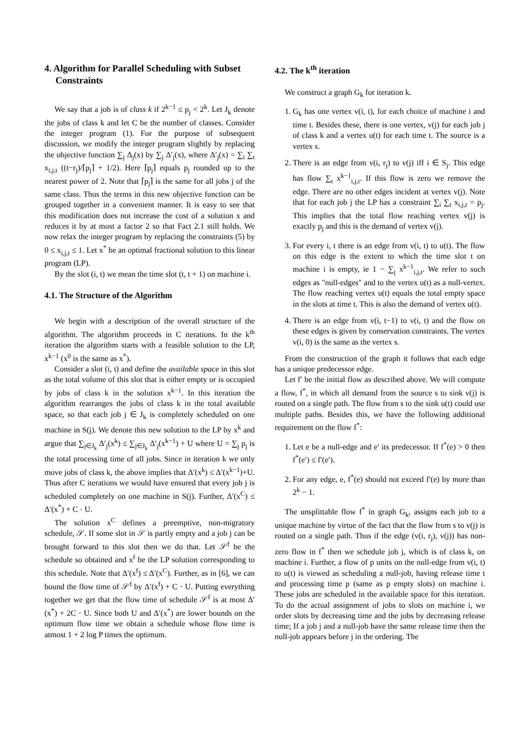4. Algorithm for Parallel Scheduling with Subset Constraints
We say that a job is of class k if 2<sup>k−1</sup> ≤ p<sub>j</sub> < 2<sup>k</sup>. Let J<sub>k</sub> denote the jobs of class k and let C be the number of classes. Consider the integer program (1). For the purpose of subsequent discussion, we modify the integer program slightly by replacing the objective function ∑<sub>j</sub> Δ<sub>j</sub>(x) by ∑<sub>j</sub> Δ′<sub>j</sub>(x), where Δ′<sub>j</sub>(x) = ∑<sub>i</sub> ∑<sub>t</sub> x<sub>i,j,t</sub> ((t−r<sub>j</sub>)/⌈p<sub>j</sub>⌉ + 1/2). Here ⌈p<sub>j</sub>⌉ equals p<sub>j</sub> rounded up to the nearest power of 2. Note that ⌈p<sub>j</sub>⌉ is the same for all jobs j of the same class. Thus the terms in this new objective function can be grouped together in a convenient manner. It is easy to see that this modification does not increase the cost of a solution x and reduces it by at most a factor 2 so that Fact 2.1 still holds. We now relax the integer program by replacing the constraints (5) by 0 ≤ x<sub>i,j,t</sub> ≤ 1. Let x<sup>*</sup> be an optimal fractional solution to this linear program (LP).
By the slot (i, t) we mean the time slot (t, t + 1) on machine i.
4.1. The Structure of the Algorithm
We begin with a description of the overall structure of the algorithm. The algorithm proceeds in C iterations. In the k<sup>th</sup> iteration the algorithm starts with a feasible solution to the LP, x<sup>k−1</sup> (x<sup>0</sup> is the same as x<sup>*</sup>).
Consider a slot (i, t) and define the available space in this slot as the total volume of this slot that is either empty or is occupied by jobs of class k in the solution x<sup>k−1</sup>. In this iteration the algorithm rearranges the jobs of class k in the total available space, so that each job j ∈ J<sub>k</sub> is completely scheduled on one machine in S(j). We denote this new solution to the LP by x<sup>k</sup> and argue that ∑<sub>j∈J<sub>k</sub></sub> Δ′<sub>j</sub>(x<sup>k</sup>) ≤ ∑<sub>j∈J<sub>k</sub></sub> Δ′<sub>j</sub>(x<sup>k−1</sup>) + U where U = ∑<sub>j</sub> p<sub>j</sub> is the total processing time of all jobs. Since in iteration k we only move jobs of class k, the above implies that Δ′(x<sup>k</sup>) ≤ Δ′(x<sup>k−1</sup>)+U. Thus after C iterations we would have ensured that every job j is scheduled completely on one machine in S(j). Further, Δ′(x<sup>C</sup>) ≤ Δ′(x<sup>*</sup>) + C · U.
The solution x<sup>C</sup> defines a preemptive, non-migratory schedule, 𝒮. If some slot in 𝒮 is partly empty and a job j can be brought forward to this slot then we do that. Let 𝒮<sup>f</sup> be the schedule so obtained and x<sup>f</sup> be the LP solution corresponding to this schedule. Note that Δ′(x<sup>f</sup>) ≤ Δ′(x<sup>C</sup>). Further, as in [6], we can bound the flow time of 𝒮<sup>f</sup> by Δ′(x<sup>f</sup>) + C · U. Putting everything together we get that the flow time of schedule 𝒮<sup>f</sup> is at most Δ′(x<sup>*</sup>) + 2C · U. Since both U and Δ′(x<sup>*</sup>) are lower bounds on the optimum flow time we obtain a schedule whose flow time is atmost 1 + 2 log P times the optimum.
4.2. The k<sup>th</sup> iteration
We construct a graph G<sub>k</sub> for iteration k.
1. G<sub>k</sub> has one vertex v(i, t), for each choice of machine i and time t. Besides these, there is one vertex, v(j) for each job j of class k and a vertex u(t) for each time t. The source is a vertex s.
2. There is an edge from v(i, r<sub>j</sub>) to v(j) iff i ∈ S<sub>j</sub>. This edge has flow ∑<sub>t</sub> x<sup>k−1</sup><sub>i,j,t</sub>. If this flow is zero we remove the edge. There are no other edges incident at vertex v(j). Note that for each job j the LP has a constraint ∑<sub>i</sub> ∑<sub>t</sub> x<sub>i,j,t</sub> = p<sub>j</sub>. This implies that the total flow reaching vertex v(j) is exactly p<sub>j</sub> and this is the demand of vertex v(j).
3. For every i, t there is an edge from v(i, t) to u(t). The flow on this edge is the extent to which the time slot t on machine i is empty, ie 1 − ∑<sub>j</sub> x<sup>k−1</sup><sub>i,j,t</sub>. We refer to such edges as "null-edges" and to the vertex u(t) as a null-vertex. The flow reaching vertex u(t) equals the total empty space in the slots at time t. This is also the demand of vertex u(t).
4. There is an edge from v(i, t−1) to v(i, t) and the flow on these edges is given by conservation constraints. The vertex v(i, 0) is the same as the vertex s.
From the construction of the graph it follows that each edge has a unique predecessor edge.
Let f′ be the initial flow as described above. We will compute a flow, f<sup>*</sup>, in which all demand from the source s to sink v(j) is routed on a single path. The flow from s to the sink u(t) could use multiple paths. Besides this, we have the following additional requirement on the flow f<sup>*</sup>:
1. Let e be a null-edge and e′ its predecessor. If f<sup>*</sup>(e) > 0 then f<sup>*</sup>(e′) ≤ f′(e′).
2. For any edge, e, f<sup>*</sup>(e) should not exceed f′(e) by more than 2<sup>k</sup> − 1.
The unsplittable flow f<sup>*</sup> in graph G<sub>k</sub>, assigns each job to a unique machine by virtue of the fact that the flow from s to v(j) is routed on a single path. Thus if the edge (v(i, r<sub>j</sub>), v(j)) has non-zero flow in f<sup>*</sup> then we schedule job j, which is of class k, on machine i. Further, a flow of p units on the null-edge from v(i, t) to u(t) is viewed as scheduling a null-job, having release time t and processing time p (same as p empty slots) on machine i. These jobs are scheduled in the available space for this iteration. To do the actual assignment of jobs to slots on machine i, we order slots by decreasing time and the jobs by decreasing release time; If a job j and a null-job have the same release time then the null-job appears before j in the ordering. The